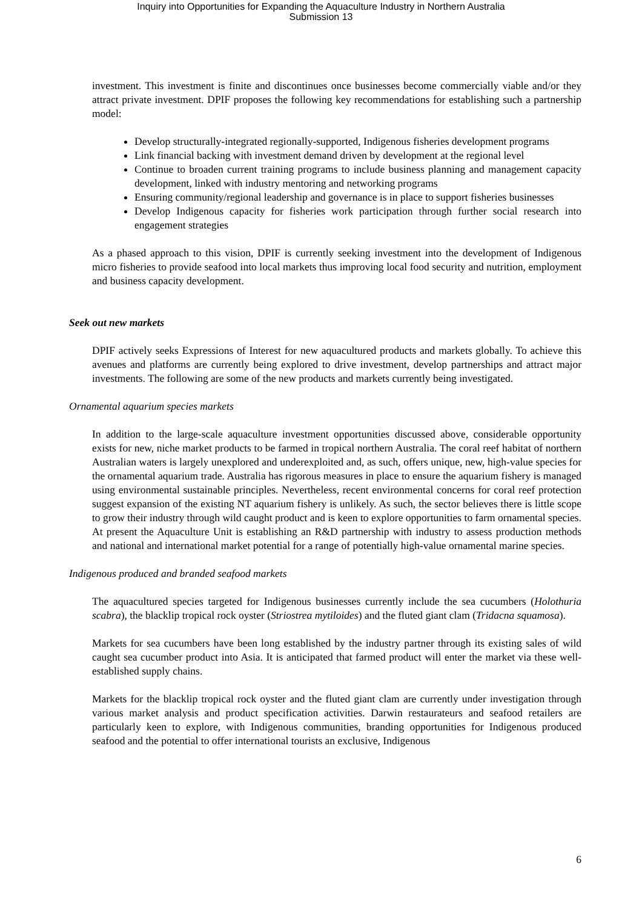Inquiry into Opportunities for Expanding the Aquaculture Industry in Northern Australia
Submission 13
investment. This investment is finite and discontinues once businesses become commercially viable and/or they attract private investment. DPIF proposes the following key recommendations for establishing such a partnership model:
Develop structurally-integrated regionally-supported, Indigenous fisheries development programs
Link financial backing with investment demand driven by development at the regional level
Continue to broaden current training programs to include business planning and management capacity development, linked with industry mentoring and networking programs
Ensuring community/regional leadership and governance is in place to support fisheries businesses
Develop Indigenous capacity for fisheries work participation through further social research into engagement strategies
As a phased approach to this vision, DPIF is currently seeking investment into the development of Indigenous micro fisheries to provide seafood into local markets thus improving local food security and nutrition, employment and business capacity development.
Seek out new markets
DPIF actively seeks Expressions of Interest for new aquacultured products and markets globally. To achieve this avenues and platforms are currently being explored to drive investment, develop partnerships and attract major investments. The following are some of the new products and markets currently being investigated.
Ornamental aquarium species markets
In addition to the large-scale aquaculture investment opportunities discussed above, considerable opportunity exists for new, niche market products to be farmed in tropical northern Australia. The coral reef habitat of northern Australian waters is largely unexplored and underexploited and, as such, offers unique, new, high-value species for the ornamental aquarium trade. Australia has rigorous measures in place to ensure the aquarium fishery is managed using environmental sustainable principles. Nevertheless, recent environmental concerns for coral reef protection suggest expansion of the existing NT aquarium fishery is unlikely. As such, the sector believes there is little scope to grow their industry through wild caught product and is keen to explore opportunities to farm ornamental species. At present the Aquaculture Unit is establishing an R&D partnership with industry to assess production methods and national and international market potential for a range of potentially high-value ornamental marine species.
Indigenous produced and branded seafood markets
The aquacultured species targeted for Indigenous businesses currently include the sea cucumbers (Holothuria scabra), the blacklip tropical rock oyster (Striostrea mytiloides) and the fluted giant clam (Tridacna squamosa).
Markets for sea cucumbers have been long established by the industry partner through its existing sales of wild caught sea cucumber product into Asia. It is anticipated that farmed product will enter the market via these well-established supply chains.
Markets for the blacklip tropical rock oyster and the fluted giant clam are currently under investigation through various market analysis and product specification activities. Darwin restaurateurs and seafood retailers are particularly keen to explore, with Indigenous communities, branding opportunities for Indigenous produced seafood and the potential to offer international tourists an exclusive, Indigenous
6